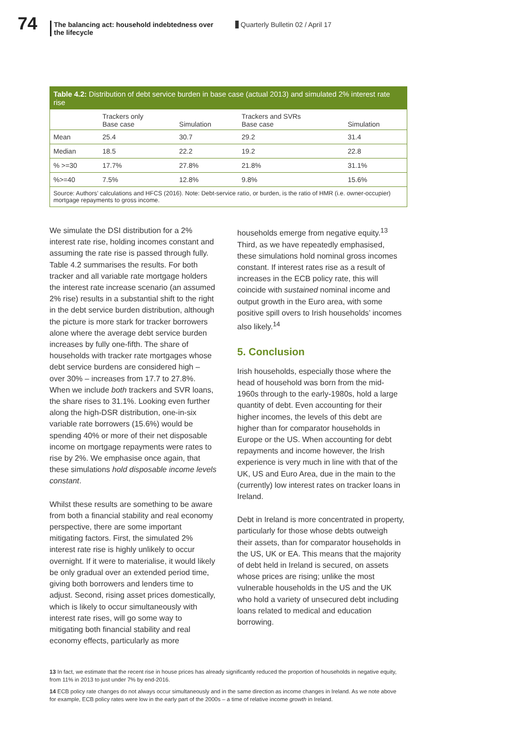74
The balancing act: household indebtedness over the lifecycle
Quarterly Bulletin 02 / April 17
Table 4.2: Distribution of debt service burden in base case (actual 2013) and simulated 2% interest rate rise
| | Trackers only Base case | Simulation | Trackers and SVRs Base case | Simulation |
| --- | --- | --- | --- | --- |
| Mean | 25.4 | 30.7 | 29.2 | 31.4 |
| Median | 18.5 | 22.2 | 19.2 | 22.8 |
| % >=30 | 17.7% | 27.8% | 21.8% | 31.1% |
| %>=40 | 7.5% | 12.8% | 9.8% | 15.6% |
Source: Authors’ calculations and HFCS (2016). Note: Debt-service ratio, or burden, is the ratio of HMR (i.e. owner-occupier) mortgage repayments to gross income.
We simulate the DSI distribution for a 2% interest rate rise, holding incomes constant and assuming the rate rise is passed through fully. Table 4.2 summarises the results. For both tracker and all variable rate mortgage holders the interest rate increase scenario (an assumed 2% rise) results in a substantial shift to the right in the debt service burden distribution, although the picture is more stark for tracker borrowers alone where the average debt service burden increases by fully one-fifth. The share of households with tracker rate mortgages whose debt service burdens are considered high – over 30% – increases from 17.7 to 27.8%. When we include both trackers and SVR loans, the share rises to 31.1%. Looking even further along the high-DSR distribution, one-in-six variable rate borrowers (15.6%) would be spending 40% or more of their net disposable income on mortgage repayments were rates to rise by 2%. We emphasise once again, that these simulations hold disposable income levels constant.
Whilst these results are something to be aware from both a financial stability and real economy perspective, there are some important mitigating factors. First, the simulated 2% interest rate rise is highly unlikely to occur overnight. If it were to materialise, it would likely be only gradual over an extended period time, giving both borrowers and lenders time to adjust. Second, rising asset prices domestically, which is likely to occur simultaneously with interest rate rises, will go some way to mitigating both financial stability and real economy effects, particularly as more
households emerge from negative equity.<sup>13</sup> Third, as we have repeatedly emphasised, these simulations hold nominal gross incomes constant. If interest rates rise as a result of increases in the ECB policy rate, this will coincide with sustained nominal income and output growth in the Euro area, with some positive spill overs to Irish households’ incomes also likely.<sup>14</sup>
5. Conclusion
Irish households, especially those where the head of household was born from the mid-1960s through to the early-1980s, hold a large quantity of debt. Even accounting for their higher incomes, the levels of this debt are higher than for comparator households in Europe or the US. When accounting for debt repayments and income however, the Irish experience is very much in line with that of the UK, US and Euro Area, due in the main to the (currently) low interest rates on tracker loans in Ireland.
Debt in Ireland is more concentrated in property, particularly for those whose debts outweigh their assets, than for comparator households in the US, UK or EA. This means that the majority of debt held in Ireland is secured, on assets whose prices are rising; unlike the most vulnerable households in the US and the UK who hold a variety of unsecured debt including loans related to medical and education borrowing.
13 In fact, we estimate that the recent rise in house prices has already significantly reduced the proportion of households in negative equity, from 11% in 2013 to just under 7% by end-2016.
14 ECB policy rate changes do not always occur simultaneously and in the same direction as income changes in Ireland. As we note above for example, ECB policy rates were low in the early part of the 2000s – a time of relative income growth in Ireland.